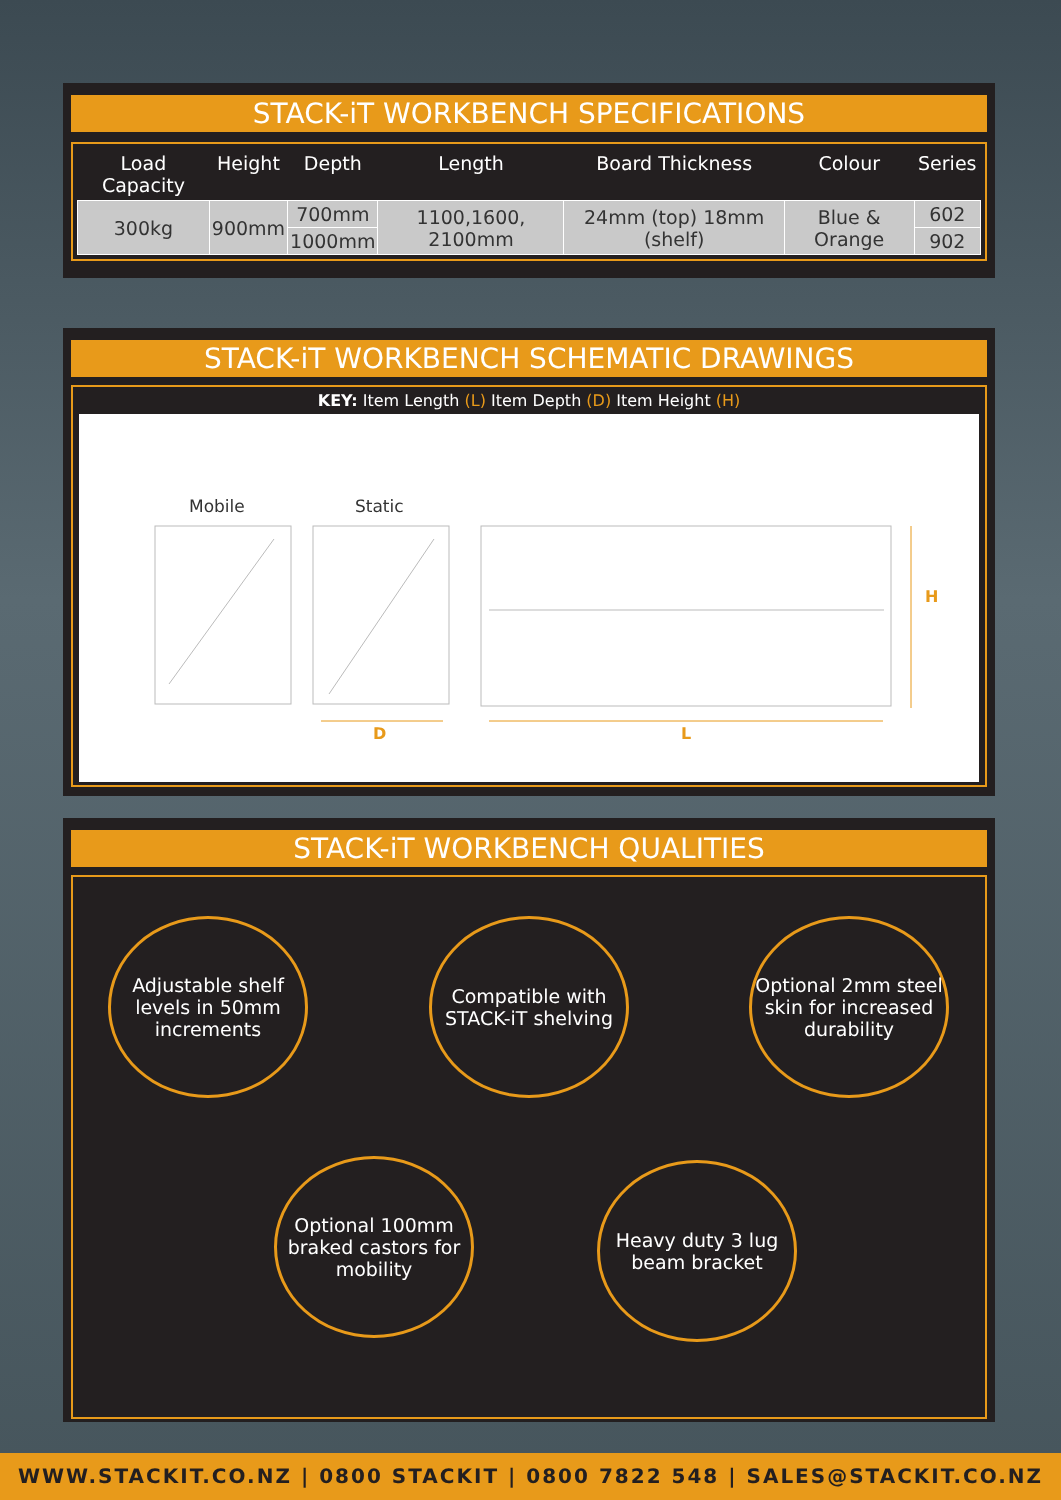STACK-iT WORKBENCH SPECIFICATIONS
| Load Capacity | Height | Depth | Length | Board Thickness | Colour | Series |
| --- | --- | --- | --- | --- | --- | --- |
| 300kg | 900mm | 700mm | 1100,1600, 2100mm | 24mm (top) 18mm (shelf) | Blue & Orange | 602 |
| | | 1000mm | | | | 902 |
STACK-iT WORKBENCH SCHEMATIC DRAWINGS
KEY: Item Length (L) Item Depth (D) Item Height (H)
Mobile Static
D
L
H
STACK-iT WORKBENCH QUALITIES
Adjustable shelf levels in 50mm increments
Compatible with STACK-iT shelving
Optional 2mm steel skin for increased durability
Optional 100mm braked castors for mobility
Heavy duty 3 lug beam bracket
WWW.STACKIT.CO.NZ | 0800 STACKIT | 0800 7822 548 | SALES@STACKIT.CO.NZ